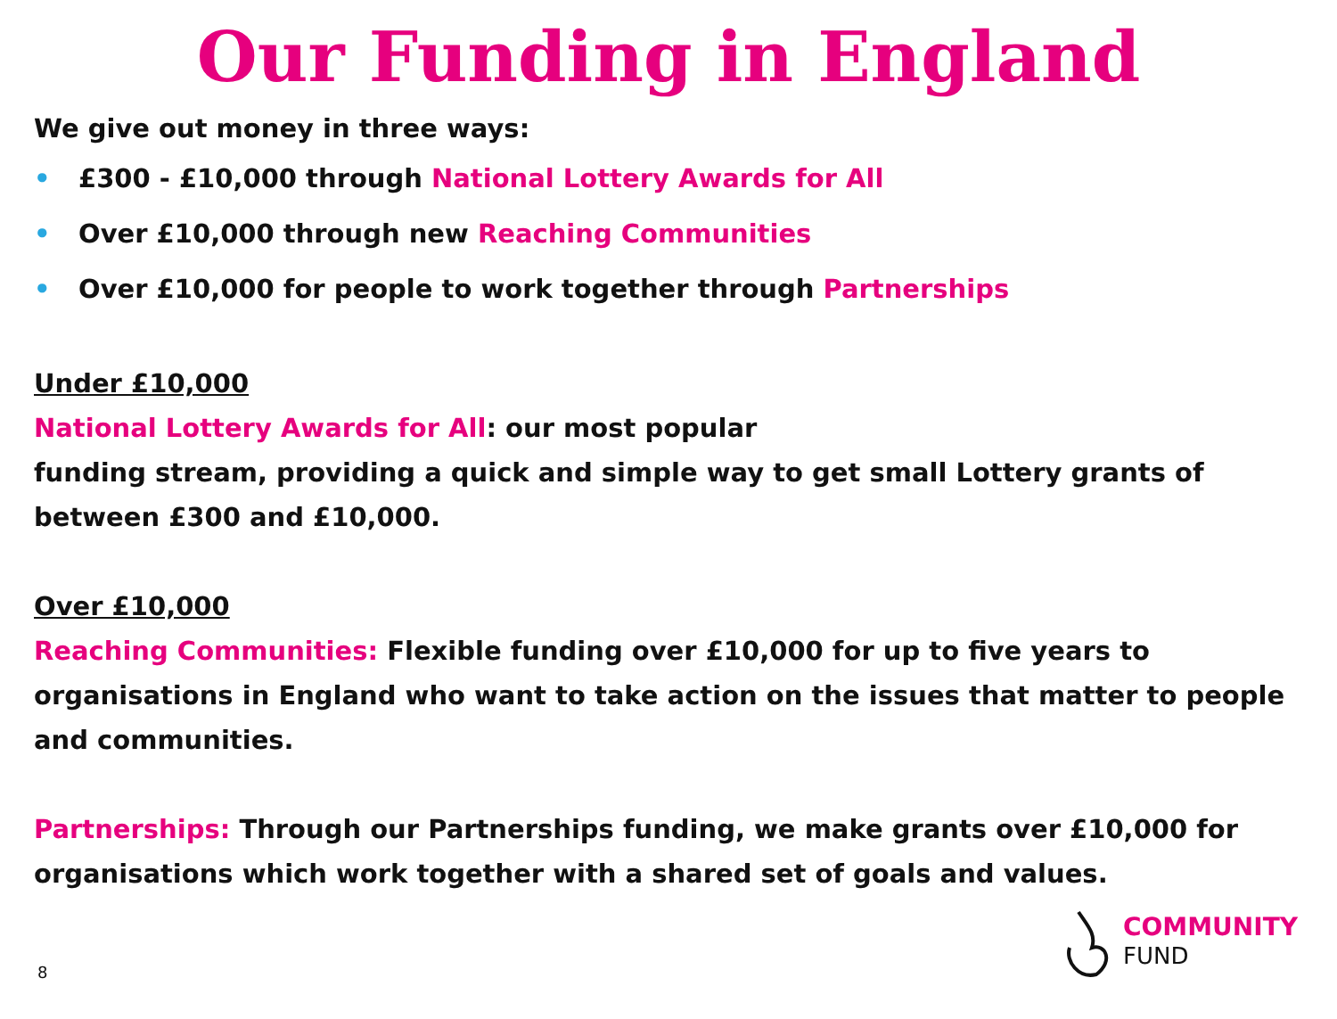Our Funding in England
We give out money in three ways:
• £300 - £10,000 through National Lottery Awards for All
• Over £10,000 through new Reaching Communities
• Over £10,000 for people to work together through Partnerships
Under £10,000
National Lottery Awards for All: our most popular
funding stream, providing a quick and simple way to get small Lottery grants of between £300 and £10,000.
Over £10,000
Reaching Communities: Flexible funding over £10,000 for up to five years to organisations in England who want to take action on the issues that matter to people and communities.
Partnerships: Through our Partnerships funding, we make grants over £10,000 for organisations which work together with a shared set of goals and values.
8
COMMUNITY
FUND